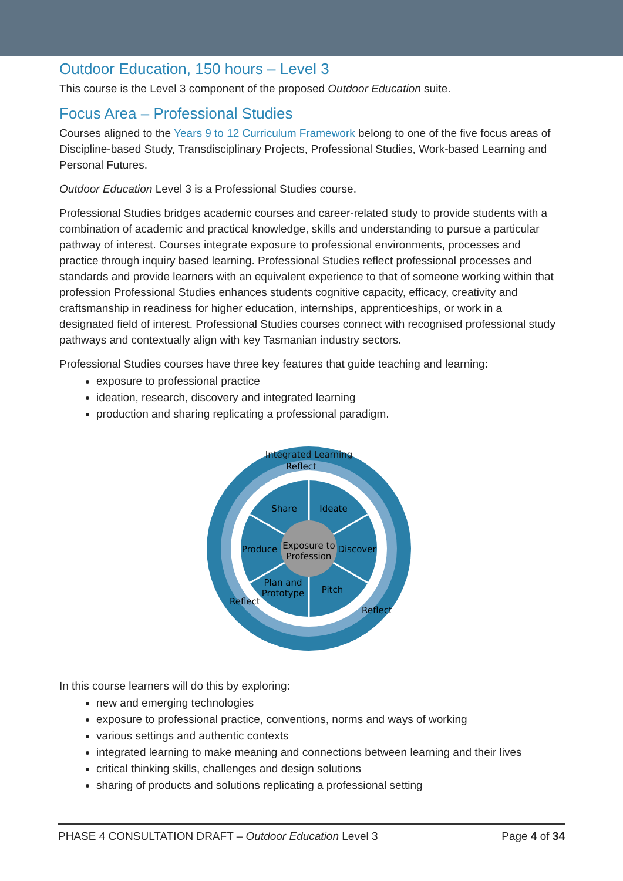Outdoor Education, 150 hours – Level 3
This course is the Level 3 component of the proposed Outdoor Education suite.
Focus Area – Professional Studies
Courses aligned to the Years 9 to 12 Curriculum Framework belong to one of the five focus areas of Discipline-based Study, Transdisciplinary Projects, Professional Studies, Work-based Learning and Personal Futures.
Outdoor Education Level 3 is a Professional Studies course.
Professional Studies bridges academic courses and career-related study to provide students with a combination of academic and practical knowledge, skills and understanding to pursue a particular pathway of interest. Courses integrate exposure to professional environments, processes and practice through inquiry based learning. Professional Studies reflect professional processes and standards and provide learners with an equivalent experience to that of someone working within that profession Professional Studies enhances students cognitive capacity, efficacy, creativity and craftsmanship in readiness for higher education, internships, apprenticeships, or work in a designated field of interest. Professional Studies courses connect with recognised professional study pathways and contextually align with key Tasmanian industry sectors.
Professional Studies courses have three key features that guide teaching and learning:
exposure to professional practice
ideation, research, discovery and integrated learning
production and sharing replicating a professional paradigm.
Integrated Learning
Reflect
Share
Ideate
Produce
Discover
Exposure to
Profession
Plan and
Prototype
Pitch
Reflect
Reflect
In this course learners will do this by exploring:
new and emerging technologies
exposure to professional practice, conventions, norms and ways of working
various settings and authentic contexts
integrated learning to make meaning and connections between learning and their lives
critical thinking skills, challenges and design solutions
sharing of products and solutions replicating a professional setting
PHASE 4 CONSULTATION DRAFT – Outdoor Education Level 3 Page 4 of 34